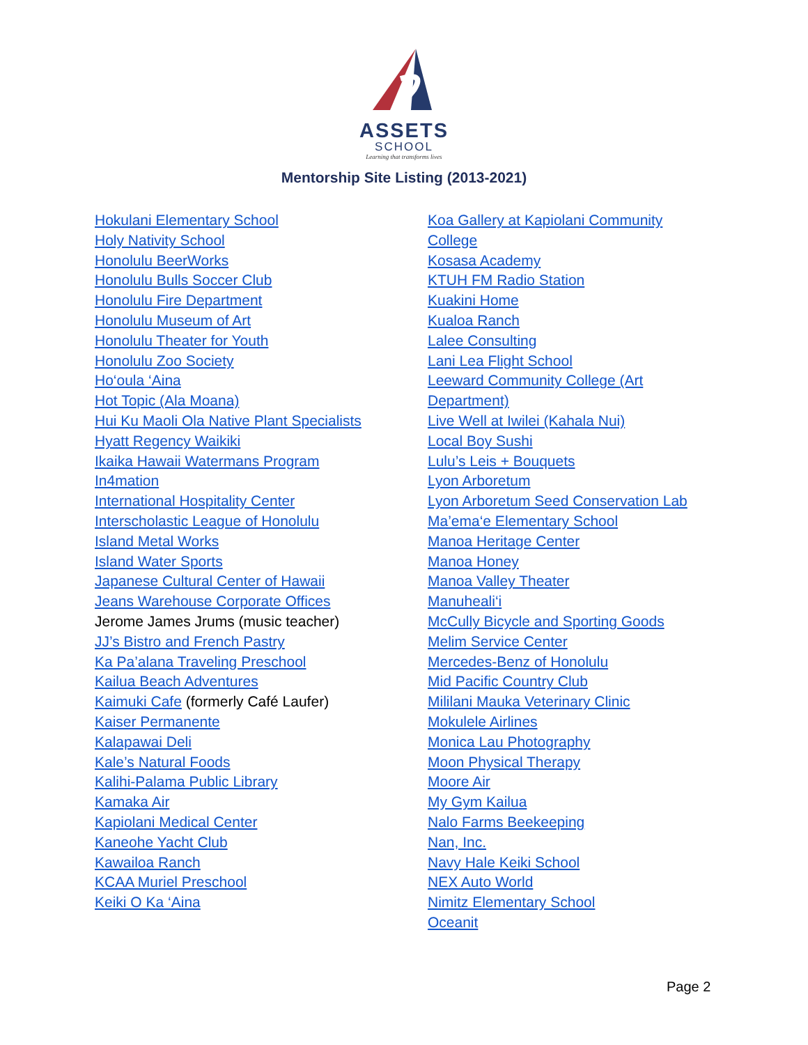ASSETS
SCHOOL
Learning that transforms lives
Mentorship Site Listing (2013-2021)
Hokulani Elementary School
Holy Nativity School
Honolulu BeerWorks
Honolulu Bulls Soccer Club
Honolulu Fire Department
Honolulu Museum of Art
Honolulu Theater for Youth
Honolulu Zoo Society
Ho‘oula ‘Aina
Hot Topic (Ala Moana)
Hui Ku Maoli Ola Native Plant Specialists
Hyatt Regency Waikiki
Ikaika Hawaii Watermans Program
In4mation
International Hospitality Center
Interscholastic League of Honolulu
Island Metal Works
Island Water Sports
Japanese Cultural Center of Hawaii
Jeans Warehouse Corporate Offices
Jerome James Jrums (music teacher)
JJ’s Bistro and French Pastry
Ka Pa’alana Traveling Preschool
Kailua Beach Adventures
Kaimuki Cafe (formerly Café Laufer)
Kaiser Permanente
Kalapawai Deli
Kale’s Natural Foods
Kalihi-Palama Public Library
Kamaka Air
Kapiolani Medical Center
Kaneohe Yacht Club
Kawailoa Ranch
KCAA Muriel Preschool
Keiki O Ka ‘Aina
Koa Gallery at Kapiolani Community College
Kosasa Academy
KTUH FM Radio Station
Kuakini Home
Kualoa Ranch
Lalee Consulting
Lani Lea Flight School
Leeward Community College (Art Department)
Live Well at Iwilei (Kahala Nui)
Local Boy Sushi
Lulu’s Leis + Bouquets
Lyon Arboretum
Lyon Arboretum Seed Conservation Lab
Ma’ema‘e Elementary School
Manoa Heritage Center
Manoa Honey
Manoa Valley Theater
Manuheali‘i
McCully Bicycle and Sporting Goods
Melim Service Center
Mercedes-Benz of Honolulu
Mid Pacific Country Club
Mililani Mauka Veterinary Clinic
Mokulele Airlines
Monica Lau Photography
Moon Physical Therapy
Moore Air
My Gym Kailua
Nalo Farms Beekeeping
Nan, Inc.
Navy Hale Keiki School
NEX Auto World
Nimitz Elementary School
Oceanit
Page 2